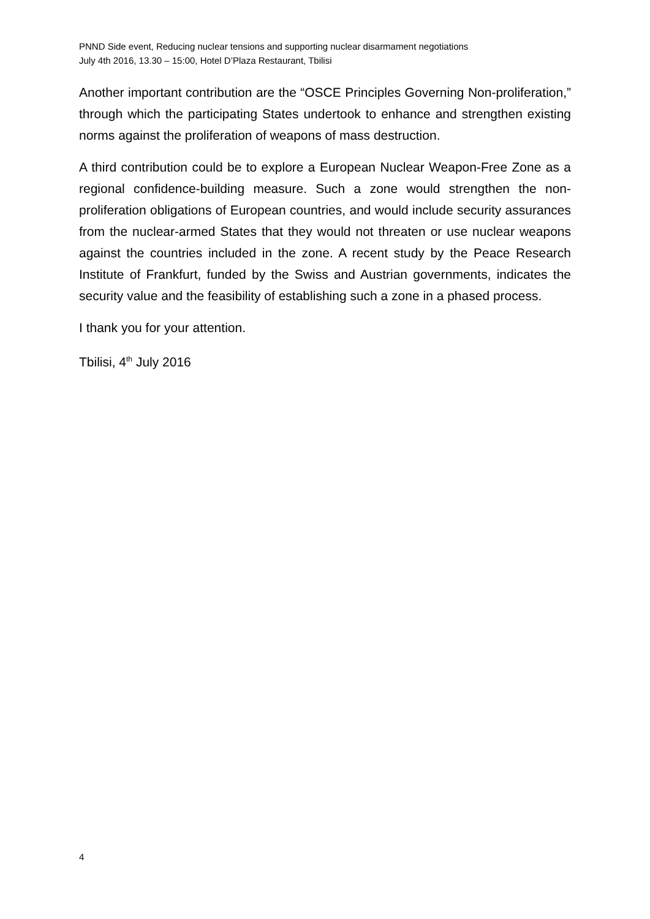PNND Side event, Reducing nuclear tensions and supporting nuclear disarmament negotiations
July 4th 2016, 13.30 – 15:00, Hotel D’Plaza Restaurant, Tbilisi
Another important contribution are the “OSCE Principles Governing Non-proliferation,” through which the participating States undertook to enhance and strengthen existing norms against the proliferation of weapons of mass destruction.
A third contribution could be to explore a European Nuclear Weapon-Free Zone as a regional confidence-building measure. Such a zone would strengthen the non-proliferation obligations of European countries, and would include security assurances from the nuclear-armed States that they would not threaten or use nuclear weapons against the countries included in the zone. A recent study by the Peace Research Institute of Frankfurt, funded by the Swiss and Austrian governments, indicates the security value and the feasibility of establishing such a zone in a phased process.
I thank you for your attention.
Tbilisi, 4<sup>th</sup> July 2016
4